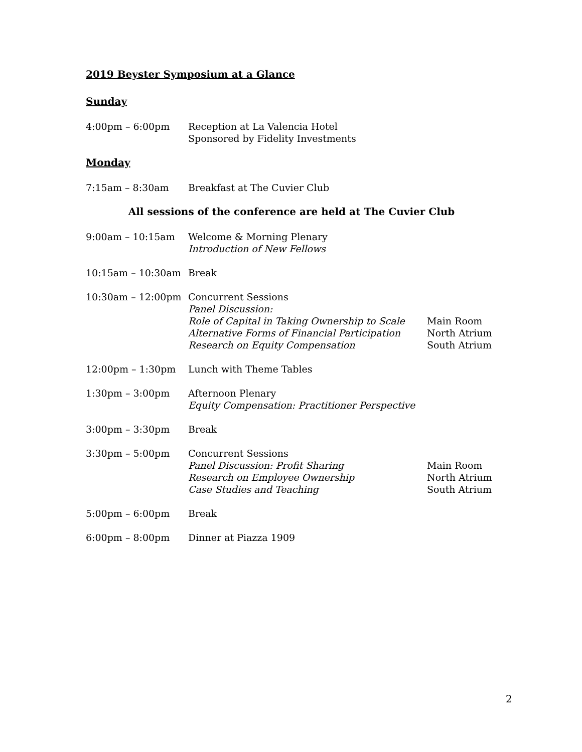2019 Beyster Symposium at a Glance
Sunday
4:00pm – 6:00pm Reception at La Valencia Hotel
Sponsored by Fidelity Investments
Monday
7:15am – 8:30am Breakfast at The Cuvier Club
All sessions of the conference are held at The Cuvier Club
9:00am – 10:15am Welcome & Morning Plenary
Introduction of New Fellows
10:15am – 10:30am Break
10:30am – 12:00pm Concurrent Sessions
Panel Discussion:
Role of Capital in Taking Ownership to Scale
Alternative Forms of Financial Participation
Research on Equity Compensation
Main Room
North Atrium
South Atrium
12:00pm – 1:30pm Lunch with Theme Tables
1:30pm – 3:00pm Afternoon Plenary
Equity Compensation: Practitioner Perspective
3:00pm – 3:30pm Break
3:30pm – 5:00pm Concurrent Sessions
Panel Discussion: Profit Sharing
Research on Employee Ownership
Case Studies and Teaching
Main Room
North Atrium
South Atrium
5:00pm – 6:00pm Break
6:00pm – 8:00pm Dinner at Piazza 1909
2